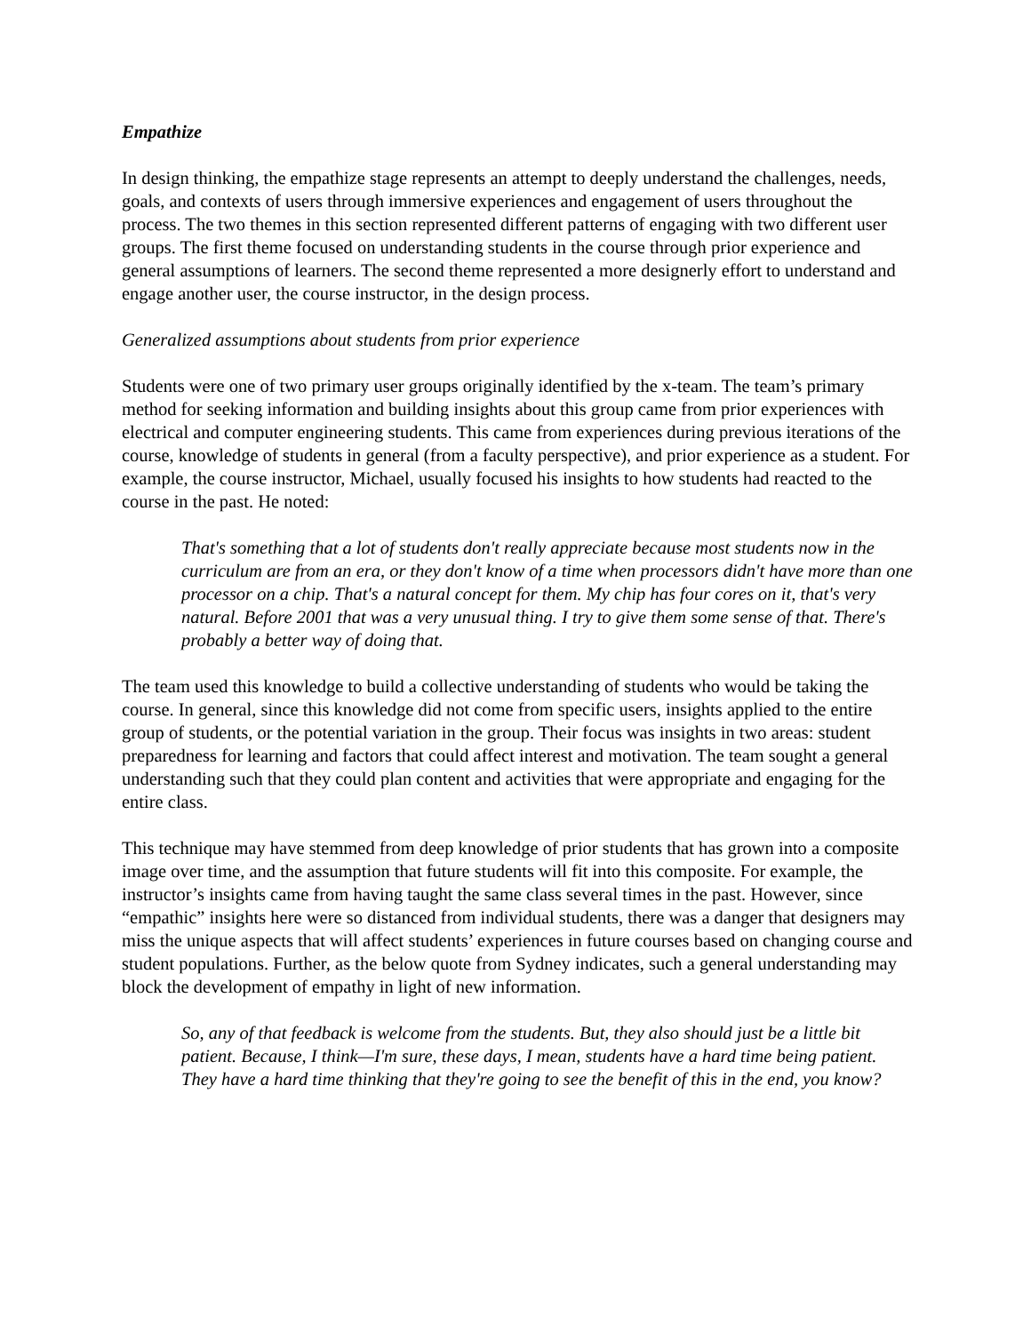Empathize
In design thinking, the empathize stage represents an attempt to deeply understand the challenges, needs, goals, and contexts of users through immersive experiences and engagement of users throughout the process. The two themes in this section represented different patterns of engaging with two different user groups. The first theme focused on understanding students in the course through prior experience and general assumptions of learners. The second theme represented a more designerly effort to understand and engage another user, the course instructor, in the design process.
Generalized assumptions about students from prior experience
Students were one of two primary user groups originally identified by the x-team. The team’s primary method for seeking information and building insights about this group came from prior experiences with electrical and computer engineering students. This came from experiences during previous iterations of the course, knowledge of students in general (from a faculty perspective), and prior experience as a student. For example, the course instructor, Michael, usually focused his insights to how students had reacted to the course in the past. He noted:
That's something that a lot of students don't really appreciate because most students now in the curriculum are from an era, or they don't know of a time when processors didn't have more than one processor on a chip. That's a natural concept for them. My chip has four cores on it, that's very natural. Before 2001 that was a very unusual thing. I try to give them some sense of that. There's probably a better way of doing that.
The team used this knowledge to build a collective understanding of students who would be taking the course. In general, since this knowledge did not come from specific users, insights applied to the entire group of students, or the potential variation in the group. Their focus was insights in two areas: student preparedness for learning and factors that could affect interest and motivation. The team sought a general understanding such that they could plan content and activities that were appropriate and engaging for the entire class.
This technique may have stemmed from deep knowledge of prior students that has grown into a composite image over time, and the assumption that future students will fit into this composite. For example, the instructor’s insights came from having taught the same class several times in the past. However, since “empathic” insights here were so distanced from individual students, there was a danger that designers may miss the unique aspects that will affect students’ experiences in future courses based on changing course and student populations. Further, as the below quote from Sydney indicates, such a general understanding may block the development of empathy in light of new information.
So, any of that feedback is welcome from the students. But, they also should just be a little bit patient. Because, I think—I'm sure, these days, I mean, students have a hard time being patient. They have a hard time thinking that they're going to see the benefit of this in the end, you know?